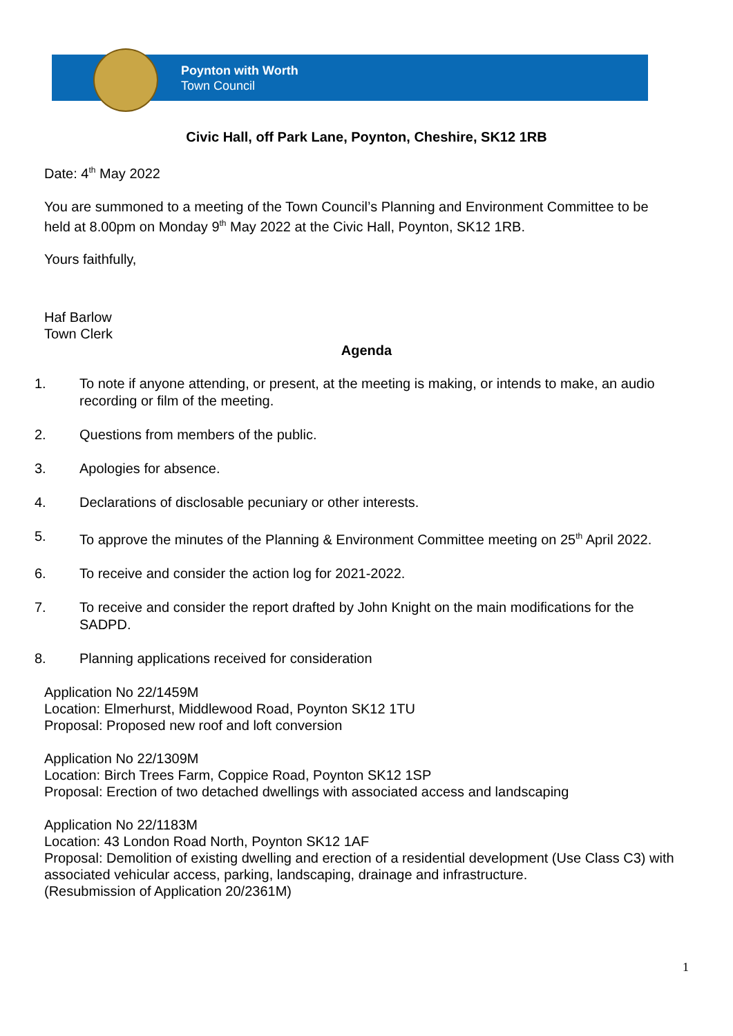Poynton with Worth
Town Council
Civic Hall, off Park Lane, Poynton, Cheshire, SK12 1RB
Date: 4<sup>th</sup> May 2022
You are summoned to a meeting of the Town Council’s Planning and Environment Committee to be held at 8.00pm on Monday 9<sup>th</sup> May 2022 at the Civic Hall, Poynton, SK12 1RB.
Yours faithfully,
Haf Barlow
Town Clerk
Agenda
1. To note if anyone attending, or present, at the meeting is making, or intends to make, an audio recording or film of the meeting.
2. Questions from members of the public.
3. Apologies for absence.
4. Declarations of disclosable pecuniary or other interests.
5. To approve the minutes of the Planning & Environment Committee meeting on 25<sup>th</sup> April 2022.
6. To receive and consider the action log for 2021-2022.
7. To receive and consider the report drafted by John Knight on the main modifications for the SADPD.
8. Planning applications received for consideration
Application No 22/1459M
Location: Elmerhurst, Middlewood Road, Poynton SK12 1TU
Proposal: Proposed new roof and loft conversion
Application No 22/1309M
Location: Birch Trees Farm, Coppice Road, Poynton SK12 1SP
Proposal: Erection of two detached dwellings with associated access and landscaping
Application No 22/1183M
Location: 43 London Road North, Poynton SK12 1AF
Proposal: Demolition of existing dwelling and erection of a residential development (Use Class C3) with associated vehicular access, parking, landscaping, drainage and infrastructure.
(Resubmission of Application 20/2361M)
1